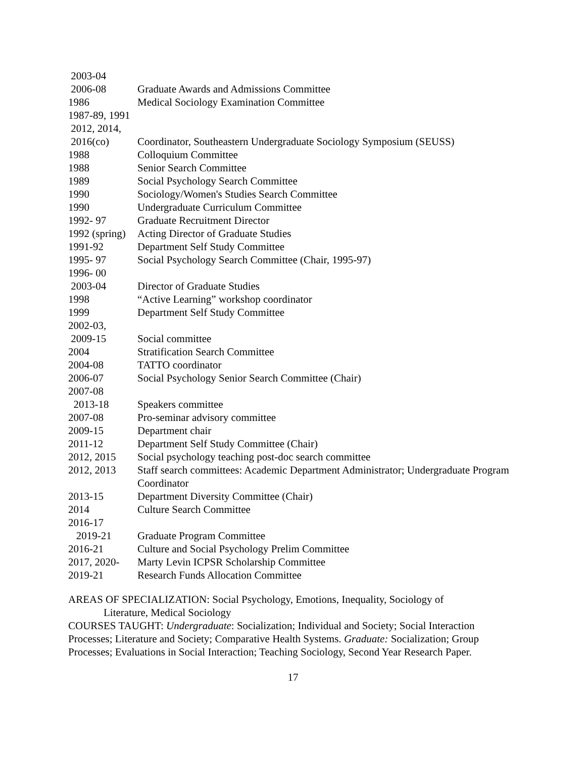2003-04
2006-08
Graduate Awards and Admissions Committee
1986
Medical Sociology Examination Committee
1987-89, 1991
2012, 2014,
2016(co)
Coordinator, Southeastern Undergraduate Sociology Symposium (SEUSS)
1988
Colloquium Committee
1988
Senior Search Committee
1989
Social Psychology Search Committee
1990
Sociology/Women's Studies Search Committee
1990
Undergraduate Curriculum Committee
1992- 97
Graduate Recruitment Director
1992 (spring)
Acting Director of Graduate Studies
1991-92
Department Self Study Committee
1995- 97
Social Psychology Search Committee (Chair, 1995-97)
1996- 00
2003-04
Director of Graduate Studies
1998
“Active Learning” workshop coordinator
1999
Department Self Study Committee
2002-03,
2009-15
Social committee
2004
Stratification Search Committee
2004-08
TATTO coordinator
2006-07
Social Psychology Senior Search Committee (Chair)
2007-08
2013-18
Speakers committee
2007-08
Pro-seminar advisory committee
2009-15
Department chair
2011-12
Department Self Study Committee (Chair)
2012, 2015
Social psychology teaching post-doc search committee
2012, 2013
Staff search committees: Academic Department Administrator; Undergraduate Program Coordinator
2013-15
Department Diversity Committee (Chair)
2014
Culture Search Committee
2016-17
2019-21
Graduate Program Committee
2016-21
Culture and Social Psychology Prelim Committee
2017, 2020-
Marty Levin ICPSR Scholarship Committee
2019-21
Research Funds Allocation Committee
AREAS OF SPECIALIZATION: Social Psychology, Emotions, Inequality, Sociology of
Literature, Medical Sociology
COURSES TAUGHT: Undergraduate: Socialization; Individual and Society; Social Interaction Processes; Literature and Society; Comparative Health Systems. Graduate: Socialization; Group Processes; Evaluations in Social Interaction; Teaching Sociology, Second Year Research Paper.
17